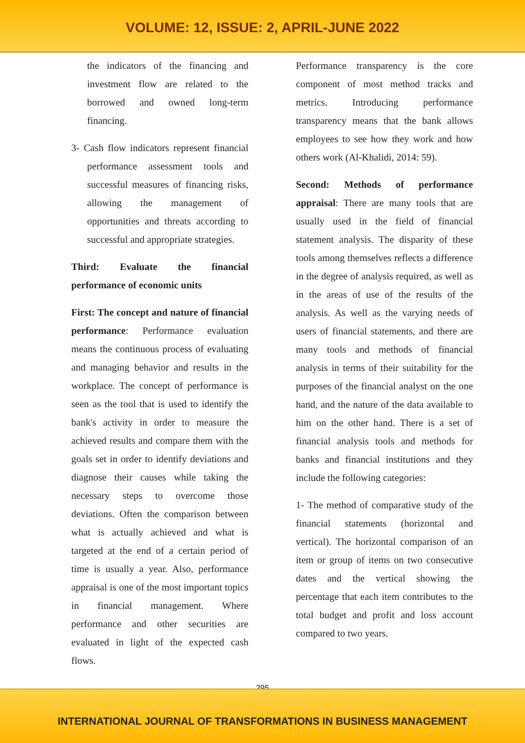VOLUME: 12, ISSUE: 2, APRIL-JUNE 2022
the indicators of the financing and investment flow are related to the borrowed and owned long-term financing.
3- Cash flow indicators represent financial performance assessment tools and successful measures of financing risks, allowing the management of opportunities and threats according to successful and appropriate strategies.
Third: Evaluate the financial performance of economic units
First: The concept and nature of financial performance: Performance evaluation means the continuous process of evaluating and managing behavior and results in the workplace. The concept of performance is seen as the tool that is used to identify the bank's activity in order to measure the achieved results and compare them with the goals set in order to identify deviations and diagnose their causes while taking the necessary steps to overcome those deviations. Often the comparison between what is actually achieved and what is targeted at the end of a certain period of time is usually a year. Also, performance appraisal is one of the most important topics in financial management. Where performance and other securities are evaluated in light of the expected cash flows.
Performance transparency is the core component of most method tracks and metrics. Introducing performance transparency means that the bank allows employees to see how they work and how others work (Al-Khalidi, 2014: 59).
Second: Methods of performance appraisal: There are many tools that are usually used in the field of financial statement analysis. The disparity of these tools among themselves reflects a difference in the degree of analysis required, as well as in the areas of use of the results of the analysis. As well as the varying needs of users of financial statements, and there are many tools and methods of financial analysis in terms of their suitability for the purposes of the financial analyst on the one hand, and the nature of the data available to him on the other hand. There is a set of financial analysis tools and methods for banks and financial institutions and they include the following categories:
1- The method of comparative study of the financial statements (horizontal and vertical). The horizontal comparison of an item or group of items on two consecutive dates and the vertical showing the percentage that each item contributes to the total budget and profit and loss account compared to two years.
295
INTERNATIONAL JOURNAL OF TRANSFORMATIONS IN BUSINESS MANAGEMENT